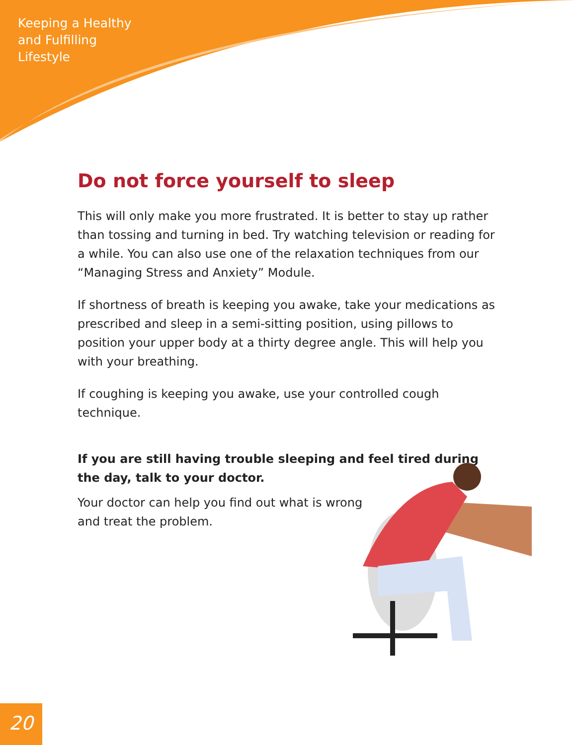Keeping a Healthy
and Fulfilling
Lifestyle
Do not force yourself to sleep
This will only make you more frustrated. It is better to stay up rather than tossing and turning in bed. Try watching television or reading for a while. You can also use one of the relaxation techniques from our “Managing Stress and Anxiety” Module.
If shortness of breath is keeping you awake, take your medications as prescribed and sleep in a semi-sitting position, using pillows to position your upper body at a thirty degree angle. This will help you with your breathing.
If coughing is keeping you awake, use your controlled cough technique.
If you are still having trouble sleeping and feel tired during the day, talk to your doctor.
Your doctor can help you find out what is wrong and treat the problem.
20